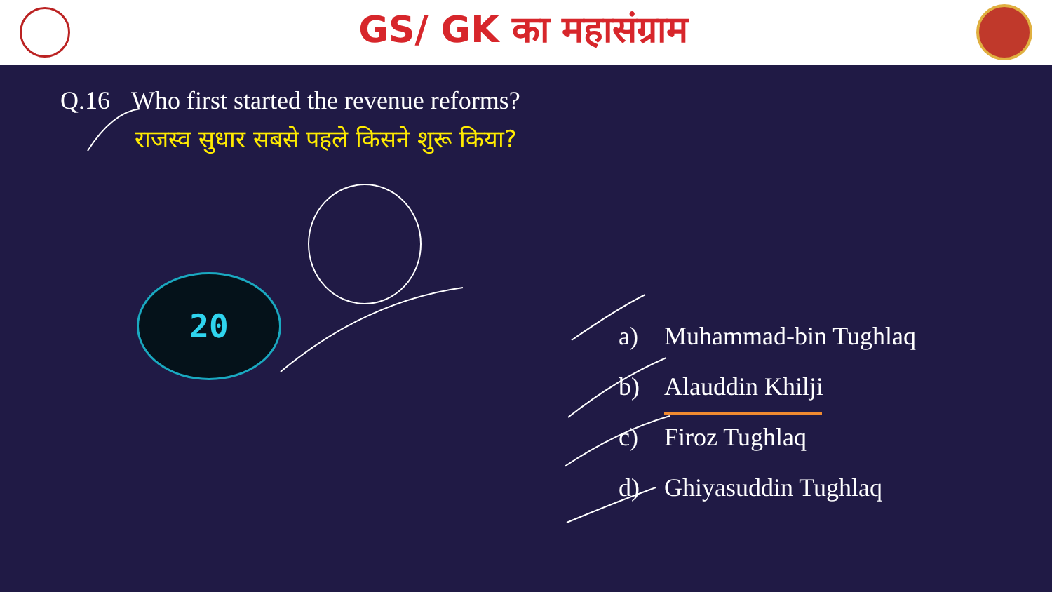GS/ GK का महासंग्राम
Q.16 Who first started the revenue reforms?
राजस्व सुधार सबसे पहले किसने शुरू किया?
20
a) Muhammad-bin Tughlaq
b) Alauddin Khilji
c) Firoz Tughlaq
d) Ghiyasuddin Tughlaq